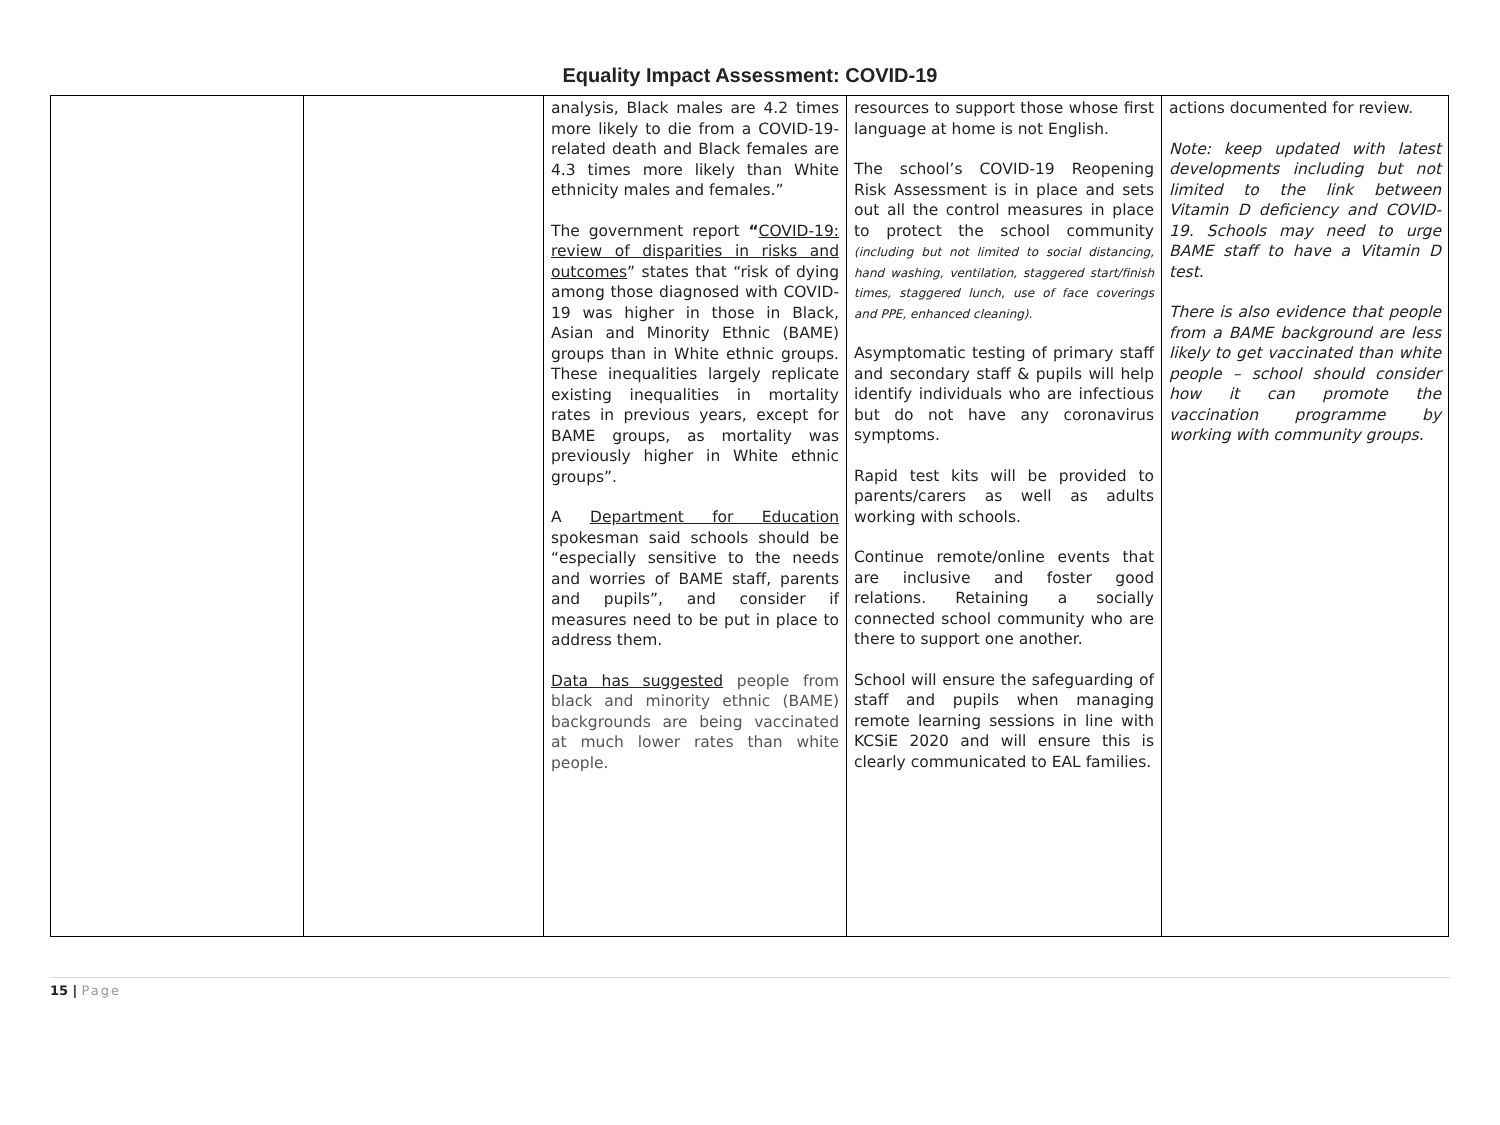Equality Impact Assessment: COVID-19
| | | analysis, Black males are 4.2 times more likely to die from a COVID-19-related death and Black females are 4.3 times more likely than White ethnicity males and females.” The government report “ COVID-19: review of disparities in risks and outcomes ” states that “risk of dying among those diagnosed with COVID-19 was higher in those in Black, Asian and Minority Ethnic (BAME) groups than in White ethnic groups. These inequalities largely replicate existing inequalities in mortality rates in previous years, except for BAME groups, as mortality was previously higher in White ethnic groups”. A Department for Education spokesman said schools should be “especially sensitive to the needs and worries of BAME staff, parents and pupils”, and consider if measures need to be put in place to address them. Data has suggested people from black and minority ethnic (BAME) backgrounds are being vaccinated at much lower rates than white people. | resources to support those whose first language at home is not English. The school’s COVID-19 Reopening Risk Assessment is in place and sets out all the control measures in place to protect the school community (including but not limited to social distancing, hand washing, ventilation, staggered start/finish times, staggered lunch, use of face coverings and PPE, enhanced cleaning). Asymptomatic testing of primary staff and secondary staff & pupils will help identify individuals who are infectious but do not have any coronavirus symptoms. Rapid test kits will be provided to parents/carers as well as adults working with schools. Continue remote/online events that are inclusive and foster good relations. Retaining a socially connected school community who are there to support one another. School will ensure the safeguarding of staff and pupils when managing remote learning sessions in line with KCSiE 2020 and will ensure this is clearly communicated to EAL families. | actions documented for review. Note: keep updated with latest developments including but not limited to the link between Vitamin D deficiency and COVID-19. Schools may need to urge BAME staff to have a Vitamin D test. There is also evidence that people from a BAME background are less likely to get vaccinated than white people – school should consider how it can promote the vaccination programme by working with community groups. |
15 | Page